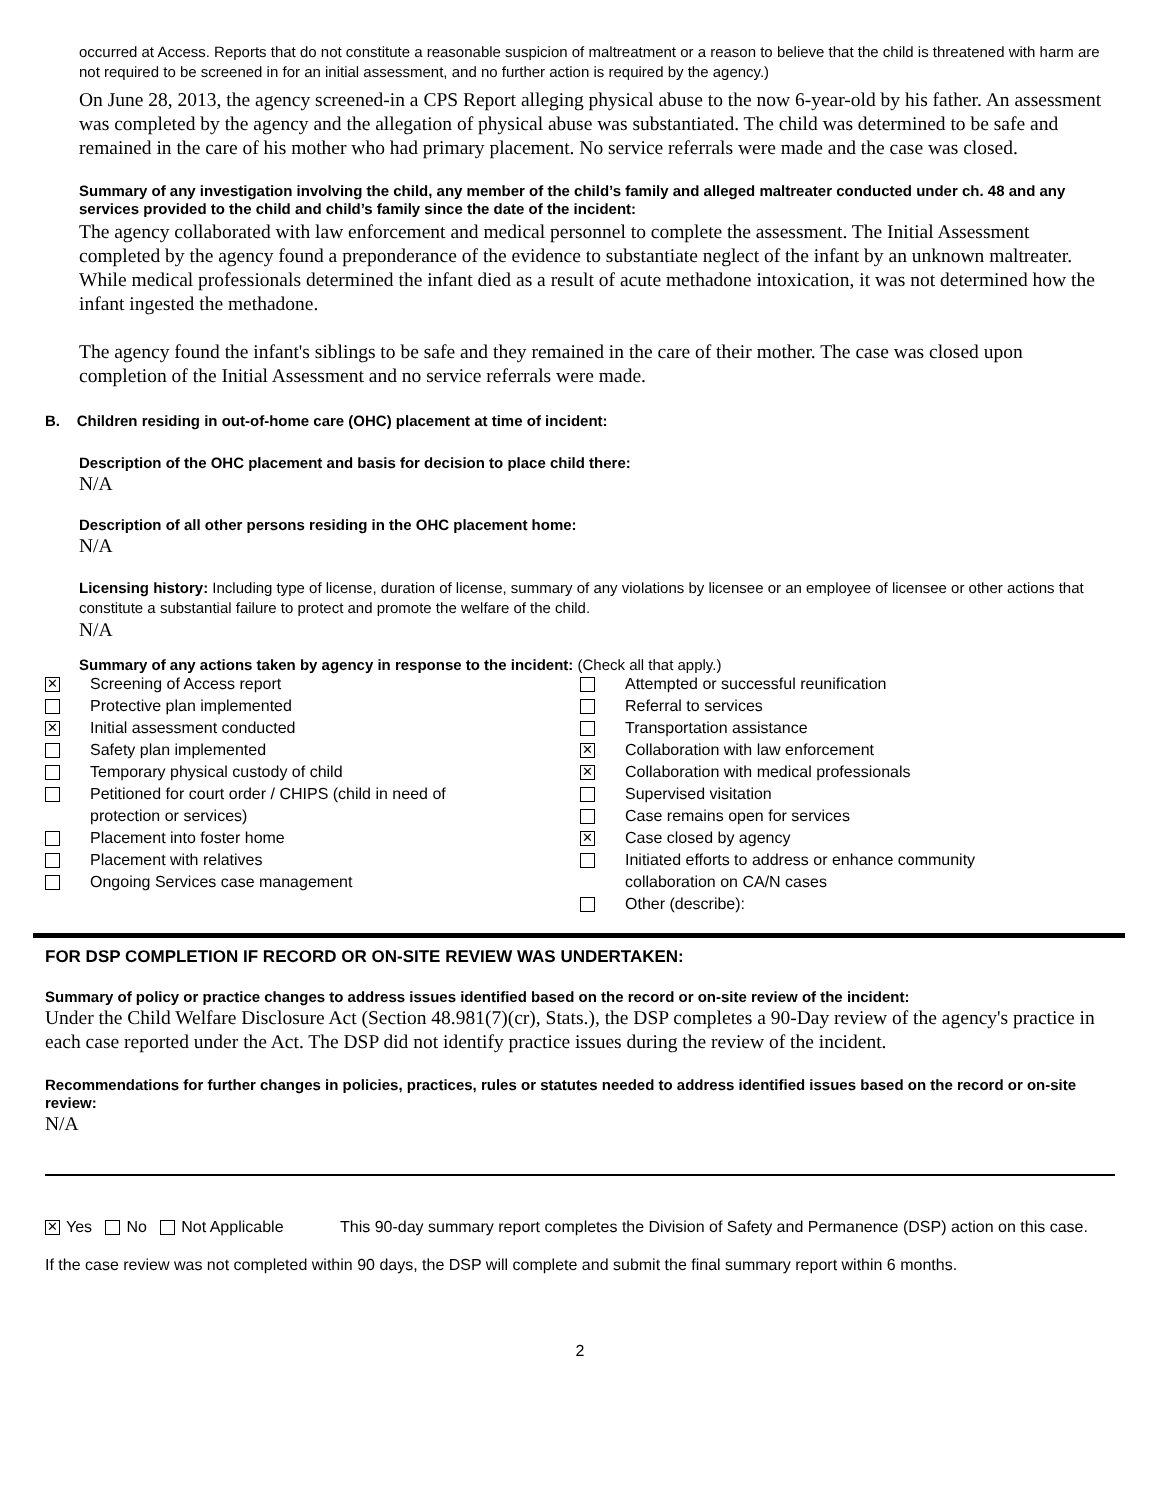occurred at Access. Reports that do not constitute a reasonable suspicion of maltreatment or a reason to believe that the child is threatened with harm are not required to be screened in for an initial assessment, and no further action is required by the agency.)
On June 28, 2013, the agency screened-in a CPS Report alleging physical abuse to the now 6-year-old by his father. An assessment was completed by the agency and the allegation of physical abuse was substantiated. The child was determined to be safe and remained in the care of his mother who had primary placement. No service referrals were made and the case was closed.
Summary of any investigation involving the child, any member of the child’s family and alleged maltreater conducted under ch. 48 and any services provided to the child and child’s family since the date of the incident:
The agency collaborated with law enforcement and medical personnel to complete the assessment. The Initial Assessment completed by the agency found a preponderance of the evidence to substantiate neglect of the infant by an unknown maltreater. While medical professionals determined the infant died as a result of acute methadone intoxication, it was not determined how the infant ingested the methadone.
The agency found the infant's siblings to be safe and they remained in the care of their mother. The case was closed upon completion of the Initial Assessment and no service referrals were made.
B. Children residing in out-of-home care (OHC) placement at time of incident:
Description of the OHC placement and basis for decision to place child there:
N/A
Description of all other persons residing in the OHC placement home:
N/A
Licensing history: Including type of license, duration of license, summary of any violations by licensee or an employee of licensee or other actions that constitute a substantial failure to protect and promote the welfare of the child.
N/A
Summary of any actions taken by agency in response to the incident: (Check all that apply.)
✕ Screening of Access report
Protective plan implemented
✕ Initial assessment conducted
Safety plan implemented
Temporary physical custody of child
Petitioned for court order / CHIPS (child in need of
protection or services)
Placement into foster home
Placement with relatives
Ongoing Services case management
Attempted or successful reunification
Referral to services
Transportation assistance
✕ Collaboration with law enforcement
✕ Collaboration with medical professionals
Supervised visitation
Case remains open for services
✕ Case closed by agency
Initiated efforts to address or enhance community
collaboration on CA/N cases
Other (describe):
FOR DSP COMPLETION IF RECORD OR ON-SITE REVIEW WAS UNDERTAKEN:
Summary of policy or practice changes to address issues identified based on the record or on-site review of the incident:
Under the Child Welfare Disclosure Act (Section 48.981(7)(cr), Stats.), the DSP completes a 90-Day review of the agency's practice in each case reported under the Act. The DSP did not identify practice issues during the review of the incident.
Recommendations for further changes in policies, practices, rules or statutes needed to address identified issues based on the record or on-site review:
N/A
✕ Yes No Not Applicable This 90-day summary report completes the Division of Safety and Permanence (DSP) action on this case.
If the case review was not completed within 90 days, the DSP will complete and submit the final summary report within 6 months.
2